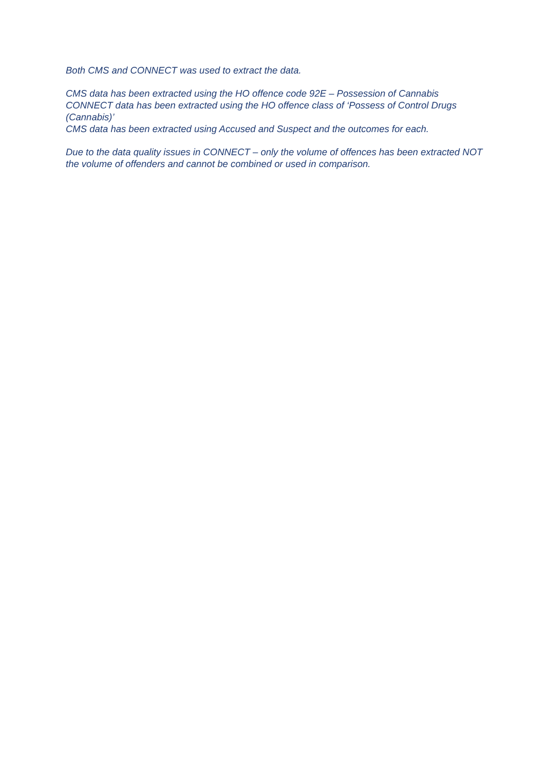Both CMS and CONNECT was used to extract the data.
CMS data has been extracted using the HO offence code 92E – Possession of Cannabis
CONNECT data has been extracted using the HO offence class of ‘Possess of Control Drugs (Cannabis)’
CMS data has been extracted using Accused and Suspect and the outcomes for each.
Due to the data quality issues in CONNECT – only the volume of offences has been extracted NOT the volume of offenders and cannot be combined or used in comparison.